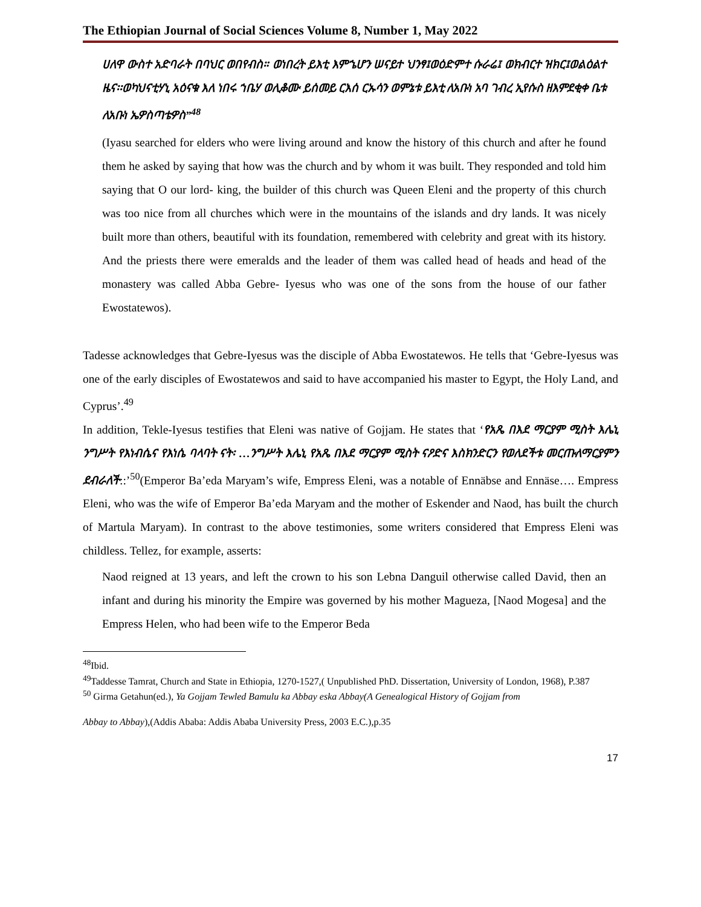The Ethiopian Journal of Social Sciences Volume 8, Number 1, May 2022
ሀለዋ ውስተ አድባራት በባህር ወበየብስ። ወነበረት ይእቲ እምኄሆን ሠናይተ ህንፃ፤ወዕድምተ ሱራሬ፤ ወክብርተ ዝክር፤ወልዕልተ ዜና፡፡ወካህናቲሃኒ አዕናቁ እለ ነበሩ ኀቤሃ ወሊቆሙ ይሰመይ ርእሰ ርኡሳን ወምኔቱ ይእቲ ለአቡነ አባ ገብረ ኢየሱስ ዘእምደቂቀ ቤቱ ለአቡነ ኤዎስጣቴዎስ”<sup>48</sup>
(Iyasu searched for elders who were living around and know the history of this church and after he found them he asked by saying that how was the church and by whom it was built. They responded and told him saying that O our lord- king, the builder of this church was Queen Eleni and the property of this church was too nice from all churches which were in the mountains of the islands and dry lands. It was nicely built more than others, beautiful with its foundation, remembered with celebrity and great with its history. And the priests there were emeralds and the leader of them was called head of heads and head of the monastery was called Abba Gebre- Iyesus who was one of the sons from the house of our father Ewostatewos).
Tadesse acknowledges that Gebre-Iyesus was the disciple of Abba Ewostatewos. He tells that ‘Gebre-Iyesus was one of the early disciples of Ewostatewos and said to have accompanied his master to Egypt, the Holy Land, and Cyprus’.<sup>49</sup>
In addition, Tekle-Iyesus testifies that Eleni was native of Gojjam. He states that ‘የአጼ በእደ ማርያም ሚስት እሌኒ ንግሥት የእነብሴና የእነሴ ባላባት ናት፡ …ንግሥት እሌኒ የአጼ በእደ ማርያም ሚስት ናዖድና እስክንድርን የወለደችቱ መርጡለማርያምን ደብራለች::’<sup>50</sup>(Emperor Ba’eda Maryam’s wife, Empress Eleni, was a notable of Ennäbse and Ennäse…. Empress Eleni, who was the wife of Emperor Ba’eda Maryam and the mother of Eskender and Naod, has built the church of Martula Maryam). In contrast to the above testimonies, some writers considered that Empress Eleni was childless. Tellez, for example, asserts:
Naod reigned at 13 years, and left the crown to his son Lebna Danguil otherwise called David, then an infant and during his minority the Empire was governed by his mother Magueza, [Naod Mogesa] and the Empress Helen, who had been wife to the Emperor Beda
<sup>48</sup> Ibid.
<sup>49</sup> Taddesse Tamrat, Church and State in Ethiopia, 1270-1527,( Unpublished PhD. Dissertation, University of London, 1968), P.387
<sup>50</sup> Girma Getahun(ed.), Ya Gojjam Tewled Bamulu ka Abbay eska Abbay(A Genealogical History of Gojjam from
Abbay to Abbay),(Addis Ababa: Addis Ababa University Press, 2003 E.C.),p.35
17